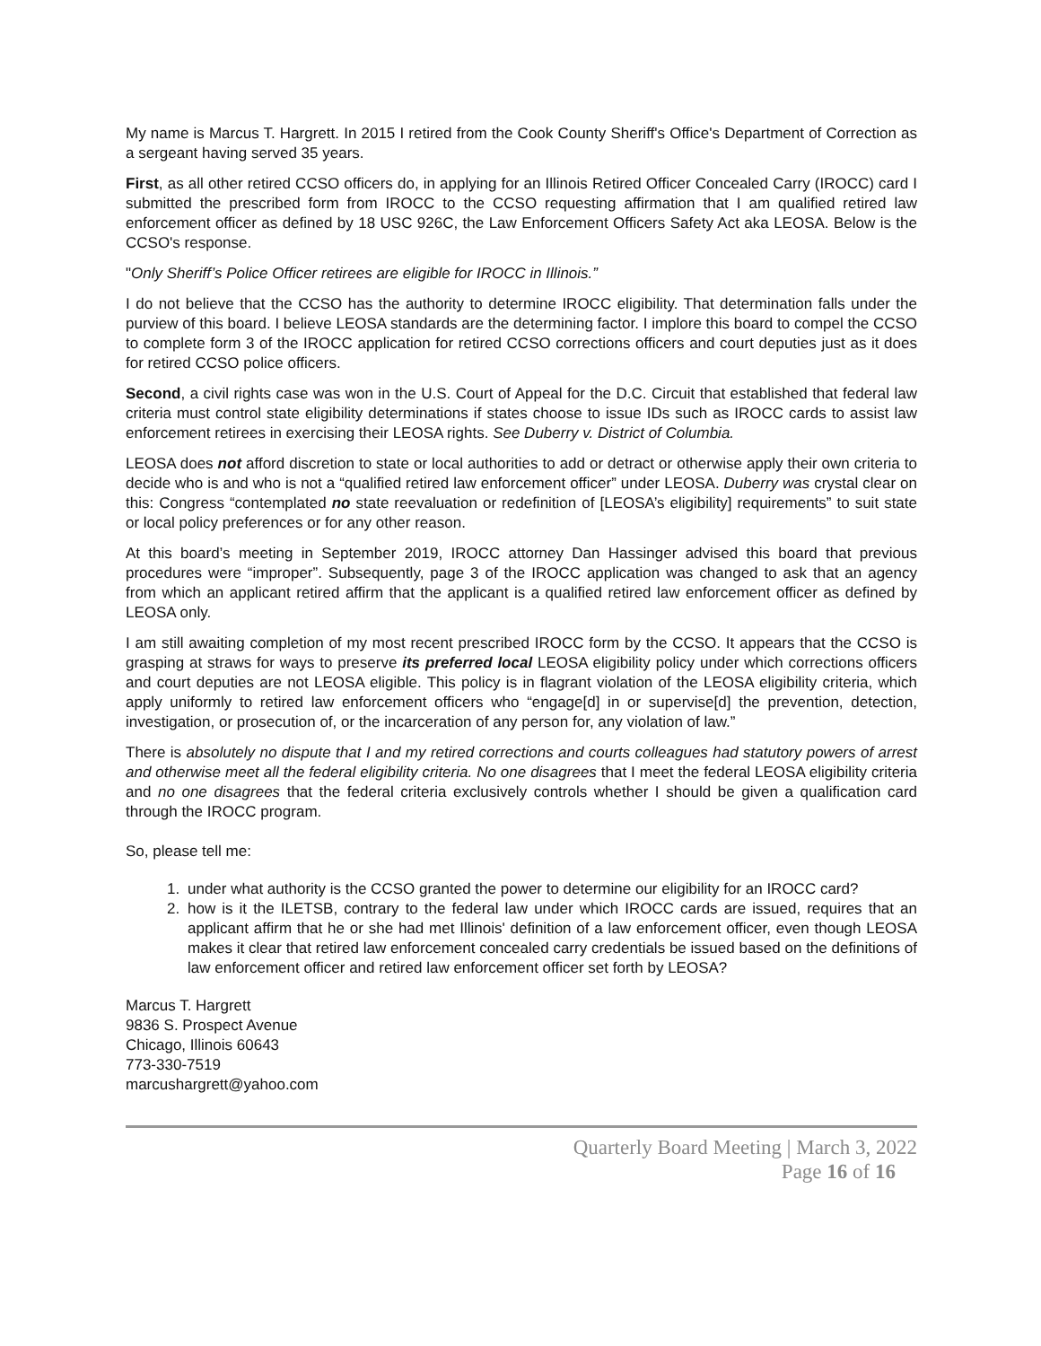My name is Marcus T. Hargrett. In 2015 I retired from the Cook County Sheriff's Office's Department of Correction as a sergeant having served 35 years.
First, as all other retired CCSO officers do, in applying for an Illinois Retired Officer Concealed Carry (IROCC) card I submitted the prescribed form from IROCC to the CCSO requesting affirmation that I am qualified retired law enforcement officer as defined by 18 USC 926C, the Law Enforcement Officers Safety Act aka LEOSA. Below is the CCSO's response.
"Only Sheriff’s Police Officer retirees are eligible for IROCC in Illinois.”
I do not believe that the CCSO has the authority to determine IROCC eligibility. That determination falls under the purview of this board. I believe LEOSA standards are the determining factor. I implore this board to compel the CCSO to complete form 3 of the IROCC application for retired CCSO corrections officers and court deputies just as it does for retired CCSO police officers.
Second, a civil rights case was won in the U.S. Court of Appeal for the D.C. Circuit that established that federal law criteria must control state eligibility determinations if states choose to issue IDs such as IROCC cards to assist law enforcement retirees in exercising their LEOSA rights. See Duberry v. District of Columbia.
LEOSA does not afford discretion to state or local authorities to add or detract or otherwise apply their own criteria to decide who is and who is not a “qualified retired law enforcement officer” under LEOSA. Duberry was crystal clear on this: Congress “contemplated no state reevaluation or redefinition of [LEOSA’s eligibility] requirements” to suit state or local policy preferences or for any other reason.
At this board’s meeting in September 2019, IROCC attorney Dan Hassinger advised this board that previous procedures were “improper”. Subsequently, page 3 of the IROCC application was changed to ask that an agency from which an applicant retired affirm that the applicant is a qualified retired law enforcement officer as defined by LEOSA only.
I am still awaiting completion of my most recent prescribed IROCC form by the CCSO. It appears that the CCSO is grasping at straws for ways to preserve its preferred local LEOSA eligibility policy under which corrections officers and court deputies are not LEOSA eligible. This policy is in flagrant violation of the LEOSA eligibility criteria, which apply uniformly to retired law enforcement officers who “engage[d] in or supervise[d] the prevention, detection, investigation, or prosecution of, or the incarceration of any person for, any violation of law.”
There is absolutely no dispute that I and my retired corrections and courts colleagues had statutory powers of arrest and otherwise meet all the federal eligibility criteria. No one disagrees that I meet the federal LEOSA eligibility criteria and no one disagrees that the federal criteria exclusively controls whether I should be given a qualification card through the IROCC program.
So, please tell me:
1. under what authority is the CCSO granted the power to determine our eligibility for an IROCC card?
2. how is it the ILETSB, contrary to the federal law under which IROCC cards are issued, requires that an applicant affirm that he or she had met Illinois' definition of a law enforcement officer, even though LEOSA makes it clear that retired law enforcement concealed carry credentials be issued based on the definitions of law enforcement officer and retired law enforcement officer set forth by LEOSA?
Marcus T. Hargrett
9836 S. Prospect Avenue
Chicago, Illinois 60643
773-330-7519
marcushargrett@yahoo.com
Quarterly Board Meeting | March 3, 2022
Page 16 of 16